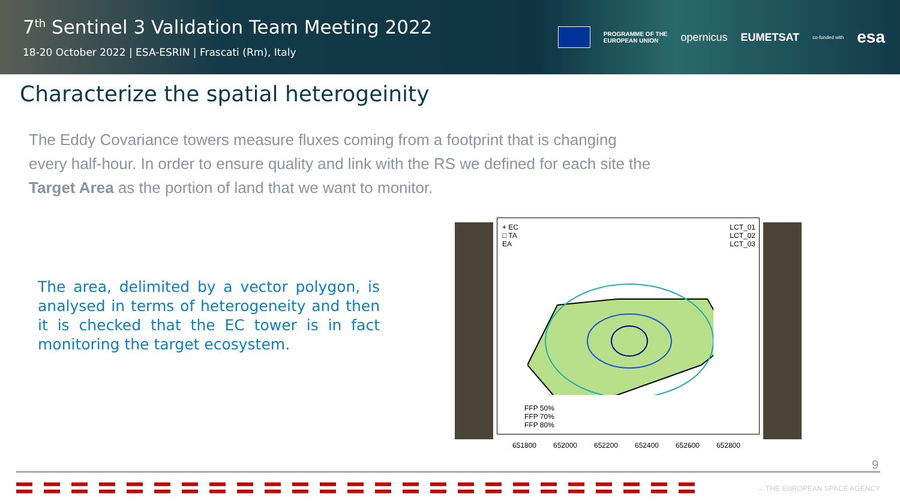7<sup>th</sup> Sentinel 3 Validation Team Meeting 2022
18-20 October 2022 | ESA-ESRIN | Frascati (Rm), Italy
PROGRAMME OF THE
EUROPEAN UNION
opernicus EUMETSAT
co-funded with
esa
Characterize the spatial heterogeinity
The Eddy Covariance towers measure fluxes coming from a footprint that is changing every half-hour. In order to ensure quality and link with the RS we defined for each site the Target Area as the portion of land that we want to monitor.
The area, delimited by a vector polygon, is analysed in terms of heterogeneity and then it is checked that the EC tower is in fact monitoring the target ecosystem.
+ EC
□ TA
EA
LCT_01
LCT_02
LCT_03
FFP 50%
FFP 70%
FFP 80%
651800 652000 652200 652400 652600 652800
9
→ THE EUROPEAN SPACE AGENCY